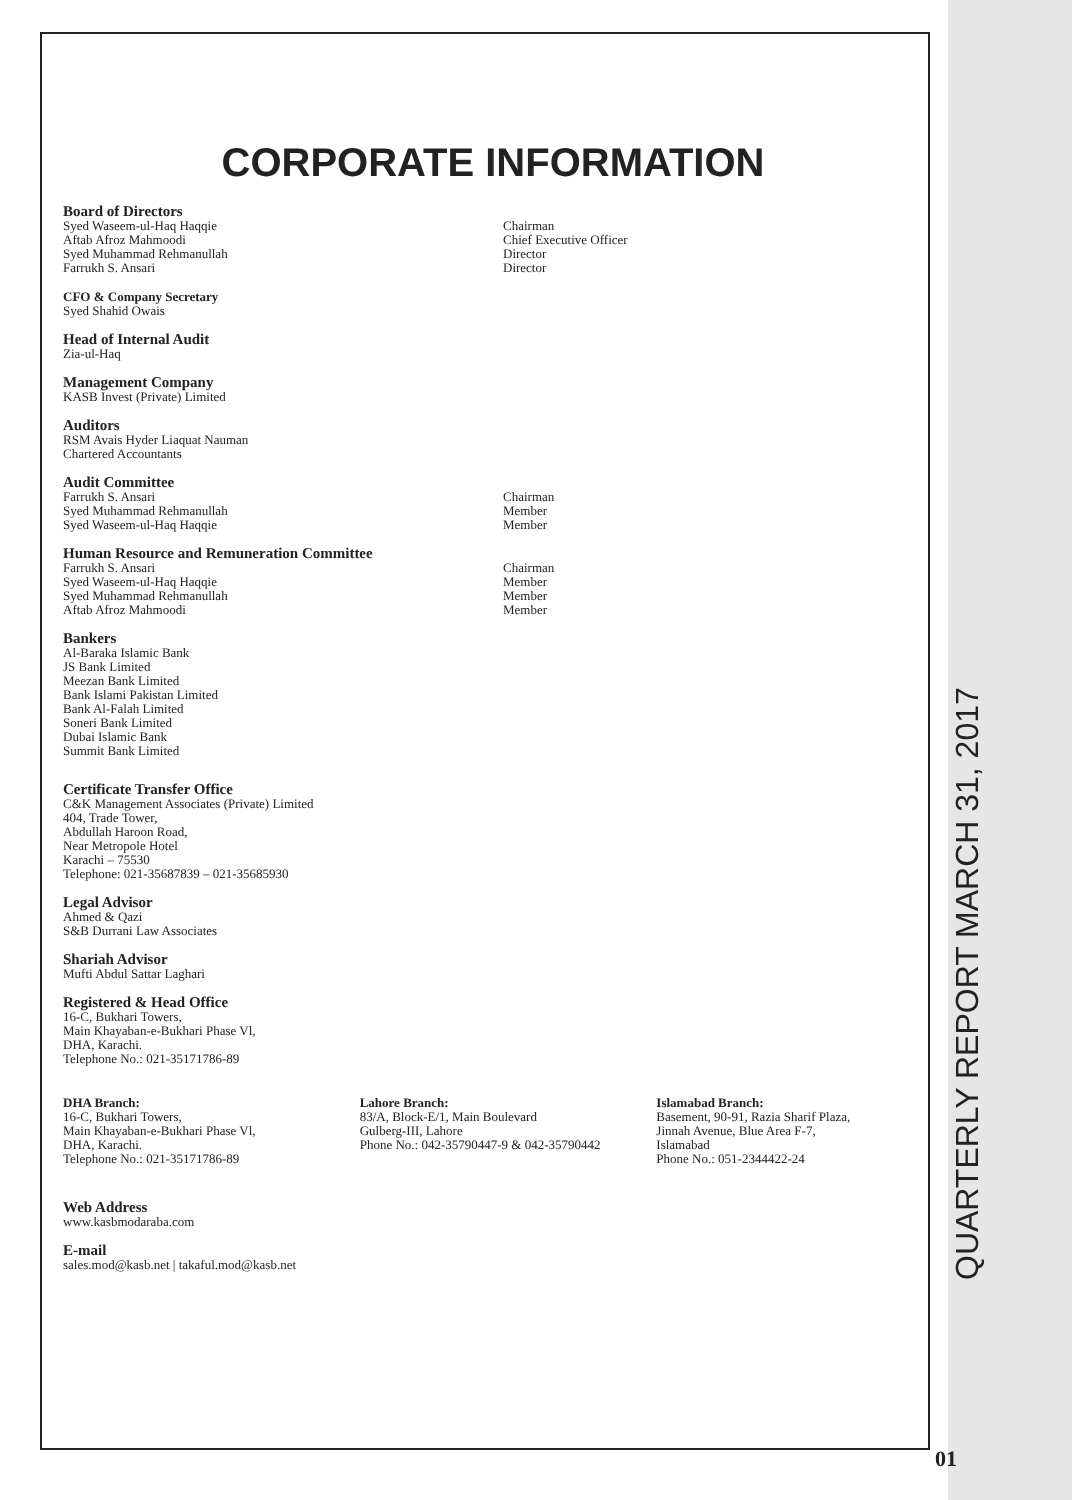CORPORATE INFORMATION
Board of Directors
Syed Waseem-ul-Haq Haqqie Chairman
Aftab Afroz Mahmoodi Chief Executive Officer
Syed Muhammad Rehmanullah Director
Farrukh S. Ansari Director
CFO & Company Secretary
Syed Shahid Owais
Head of Internal Audit
Zia-ul-Haq
Management Company
KASB Invest (Private) Limited
Auditors
RSM Avais Hyder Liaquat Nauman
Chartered Accountants
Audit Committee
Farrukh S. Ansari Chairman
Syed Muhammad Rehmanullah Member
Syed Waseem-ul-Haq Haqqie Member
Human Resource and Remuneration Committee
Farrukh S. Ansari Chairman
Syed Waseem-ul-Haq Haqqie Member
Syed Muhammad Rehmanullah Member
Aftab Afroz Mahmoodi Member
Bankers
Al-Baraka Islamic Bank
JS Bank Limited
Meezan Bank Limited
Bank Islami Pakistan Limited
Bank Al-Falah Limited
Soneri Bank Limited
Dubai Islamic Bank
Summit Bank Limited
Certificate Transfer Office
C&K Management Associates (Private) Limited
404, Trade Tower,
Abdullah Haroon Road,
Near Metropole Hotel
Karachi – 75530
Telephone: 021-35687839 – 021-35685930
Legal Advisor
Ahmed & Qazi
S&B Durrani Law Associates
Shariah Advisor
Mufti Abdul Sattar Laghari
Registered & Head Office
16-C, Bukhari Towers,
Main Khayaban-e-Bukhari Phase Vl,
DHA, Karachi.
Telephone No.: 021-35171786-89
DHA Branch:
16-C, Bukhari Towers,
Main Khayaban-e-Bukhari Phase Vl,
DHA, Karachi.
Telephone No.: 021-35171786-89
Lahore Branch:
83/A, Block-E/1, Main Boulevard
Gulberg-III, Lahore
Phone No.: 042-35790447-9 & 042-35790442
Islamabad Branch:
Basement, 90-91, Razia Sharif Plaza,
Jinnah Avenue, Blue Area F-7,
Islamabad
Phone No.: 051-2344422-24
Web Address
www.kasbmodaraba.com
E-mail
sales.mod@kasb.net | takaful.mod@kasb.net
QUARTERLY REPORT MARCH 31, 2017
01